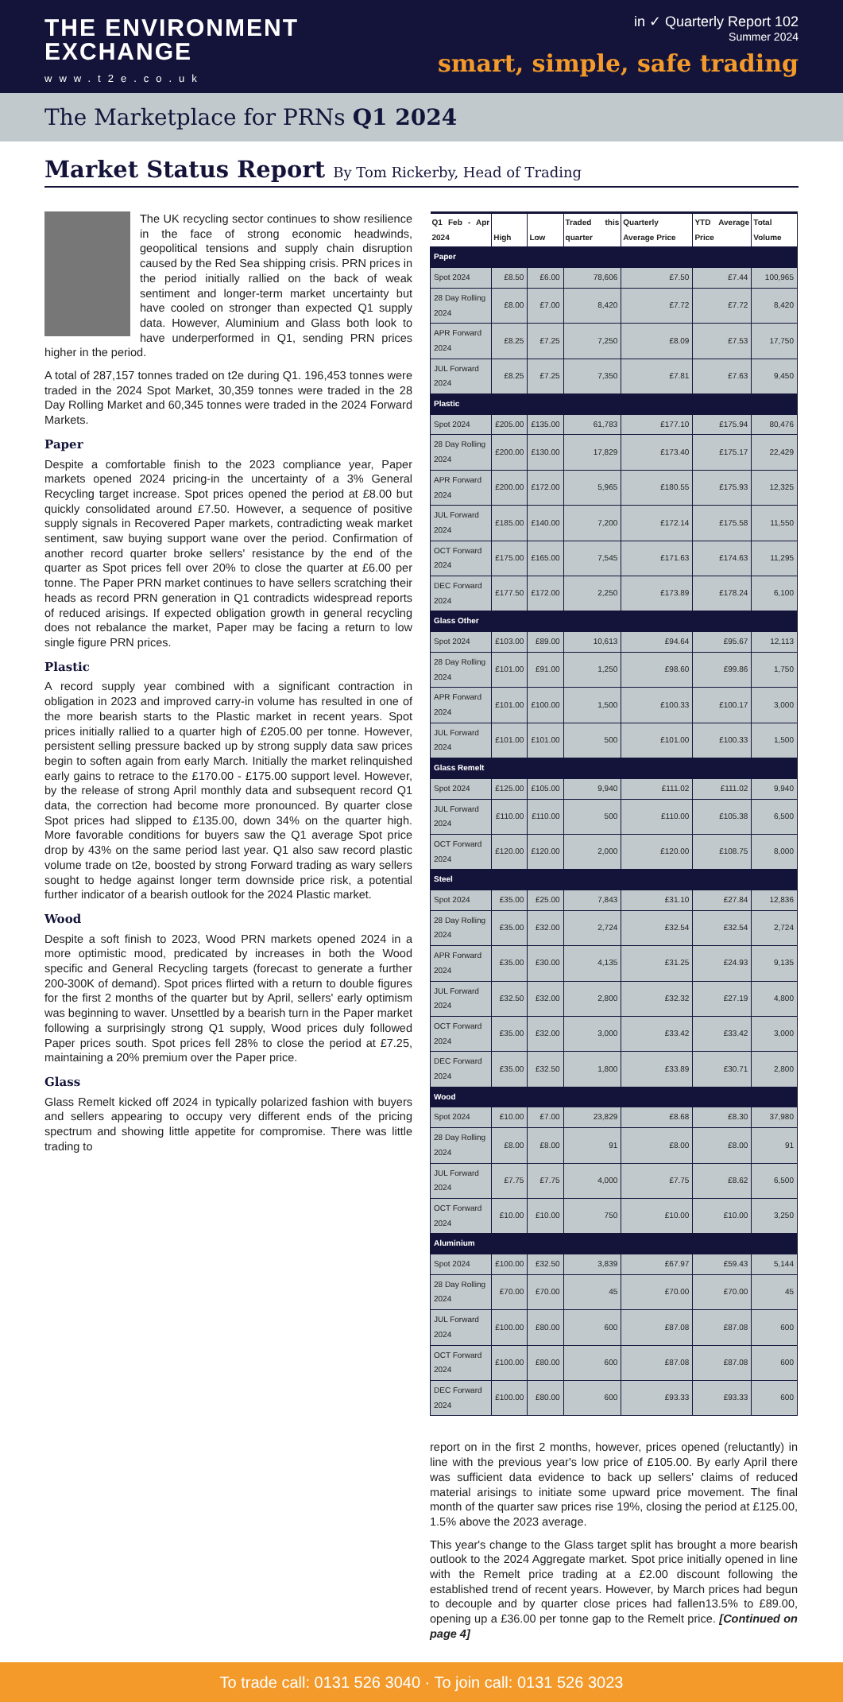THE ENVIRONMENT
EXCHANGE
www.t2e.co.uk
in ✓ Quarterly Report 102
Summer 2024
smart, simple, safe trading
The Marketplace for PRNs Q1 2024
Market Status Report By Tom Rickerby, Head of Trading
The UK recycling sector continues to show resilience in the face of strong economic headwinds, geopolitical tensions and supply chain disruption caused by the Red Sea shipping crisis. PRN prices in the period initially rallied on the back of weak sentiment and longer-term market uncertainty but have cooled on stronger than expected Q1 supply data. However, Aluminium and Glass both look to have underperformed in Q1, sending PRN prices higher in the period.
A total of 287,157 tonnes traded on t2e during Q1. 196,453 tonnes were traded in the 2024 Spot Market, 30,359 tonnes were traded in the 28 Day Rolling Market and 60,345 tonnes were traded in the 2024 Forward Markets.
Paper
Despite a comfortable finish to the 2023 compliance year, Paper markets opened 2024 pricing-in the uncertainty of a 3% General Recycling target increase. Spot prices opened the period at £8.00 but quickly consolidated around £7.50. However, a sequence of positive supply signals in Recovered Paper markets, contradicting weak market sentiment, saw buying support wane over the period. Confirmation of another record quarter broke sellers' resistance by the end of the quarter as Spot prices fell over 20% to close the quarter at £6.00 per tonne. The Paper PRN market continues to have sellers scratching their heads as record PRN generation in Q1 contradicts widespread reports of reduced arisings. If expected obligation growth in general recycling does not rebalance the market, Paper may be facing a return to low single figure PRN prices.
Plastic
A record supply year combined with a significant contraction in obligation in 2023 and improved carry-in volume has resulted in one of the more bearish starts to the Plastic market in recent years. Spot prices initially rallied to a quarter high of £205.00 per tonne. However, persistent selling pressure backed up by strong supply data saw prices begin to soften again from early March. Initially the market relinquished early gains to retrace to the £170.00 - £175.00 support level. However, by the release of strong April monthly data and subsequent record Q1 data, the correction had become more pronounced. By quarter close Spot prices had slipped to £135.00, down 34% on the quarter high. More favorable conditions for buyers saw the Q1 average Spot price drop by 43% on the same period last year. Q1 also saw record plastic volume trade on t2e, boosted by strong Forward trading as wary sellers sought to hedge against longer term downside price risk, a potential further indicator of a bearish outlook for the 2024 Plastic market.
Wood
Despite a soft finish to 2023, Wood PRN markets opened 2024 in a more optimistic mood, predicated by increases in both the Wood specific and General Recycling targets (forecast to generate a further 200-300K of demand). Spot prices flirted with a return to double figures for the first 2 months of the quarter but by April, sellers' early optimism was beginning to waver. Unsettled by a bearish turn in the Paper market following a surprisingly strong Q1 supply, Wood prices duly followed Paper prices south. Spot prices fell 28% to close the period at £7.25, maintaining a 20% premium over the Paper price.
Glass
Glass Remelt kicked off 2024 in typically polarized fashion with buyers and sellers appearing to occupy very different ends of the pricing spectrum and showing little appetite for compromise. There was little trading to
| Q1 Feb - Apr 2024 | High | Low | Traded this quarter | Quarterly Average Price | YTD Average Price | Total Volume |
| --- | --- | --- | --- | --- | --- | --- |
| Paper | | | | | | |
| Spot 2024 | £8.50 | £6.00 | 78,606 | £7.50 | £7.44 | 100,965 |
| 28 Day Rolling 2024 | £8.00 | £7.00 | 8,420 | £7.72 | £7.72 | 8,420 |
| APR Forward 2024 | £8.25 | £7.25 | 7,250 | £8.09 | £7.53 | 17,750 |
| JUL Forward 2024 | £8.25 | £7.25 | 7,350 | £7.81 | £7.63 | 9,450 |
| Plastic | | | | | | |
| Spot 2024 | £205.00 | £135.00 | 61,783 | £177.10 | £175.94 | 80,476 |
| 28 Day Rolling 2024 | £200.00 | £130.00 | 17,829 | £173.40 | £175.17 | 22,429 |
| APR Forward 2024 | £200.00 | £172.00 | 5,965 | £180.55 | £175.93 | 12,325 |
| JUL Forward 2024 | £185.00 | £140.00 | 7,200 | £172.14 | £175.58 | 11,550 |
| OCT Forward 2024 | £175.00 | £165.00 | 7,545 | £171.63 | £174.63 | 11,295 |
| DEC Forward 2024 | £177.50 | £172.00 | 2,250 | £173.89 | £178.24 | 6,100 |
| Glass Other | | | | | | |
| Spot 2024 | £103.00 | £89.00 | 10,613 | £94.64 | £95.67 | 12,113 |
| 28 Day Rolling 2024 | £101.00 | £91.00 | 1,250 | £98.60 | £99.86 | 1,750 |
| APR Forward 2024 | £101.00 | £100.00 | 1,500 | £100.33 | £100.17 | 3,000 |
| JUL Forward 2024 | £101.00 | £101.00 | 500 | £101.00 | £100.33 | 1,500 |
| Glass Remelt | | | | | | |
| Spot 2024 | £125.00 | £105.00 | 9,940 | £111.02 | £111.02 | 9,940 |
| JUL Forward 2024 | £110.00 | £110.00 | 500 | £110.00 | £105.38 | 6,500 |
| OCT Forward 2024 | £120.00 | £120.00 | 2,000 | £120.00 | £108.75 | 8,000 |
| Steel | | | | | | |
| Spot 2024 | £35.00 | £25.00 | 7,843 | £31.10 | £27.84 | 12,836 |
| 28 Day Rolling 2024 | £35.00 | £32.00 | 2,724 | £32.54 | £32.54 | 2,724 |
| APR Forward 2024 | £35.00 | £30.00 | 4,135 | £31.25 | £24.93 | 9,135 |
| JUL Forward 2024 | £32.50 | £32.00 | 2,800 | £32.32 | £27.19 | 4,800 |
| OCT Forward 2024 | £35.00 | £32.00 | 3,000 | £33.42 | £33.42 | 3,000 |
| DEC Forward 2024 | £35.00 | £32.50 | 1,800 | £33.89 | £30.71 | 2,800 |
| Wood | | | | | | |
| Spot 2024 | £10.00 | £7.00 | 23,829 | £8.68 | £8.30 | 37,980 |
| 28 Day Rolling 2024 | £8.00 | £8.00 | 91 | £8.00 | £8.00 | 91 |
| JUL Forward 2024 | £7.75 | £7.75 | 4,000 | £7.75 | £8.62 | 6,500 |
| OCT Forward 2024 | £10.00 | £10.00 | 750 | £10.00 | £10.00 | 3,250 |
| Aluminium | | | | | | |
| Spot 2024 | £100.00 | £32.50 | 3,839 | £67.97 | £59.43 | 5,144 |
| 28 Day Rolling 2024 | £70.00 | £70.00 | 45 | £70.00 | £70.00 | 45 |
| JUL Forward 2024 | £100.00 | £80.00 | 600 | £87.08 | £87.08 | 600 |
| OCT Forward 2024 | £100.00 | £80.00 | 600 | £87.08 | £87.08 | 600 |
| DEC Forward 2024 | £100.00 | £80.00 | 600 | £93.33 | £93.33 | 600 |
report on in the first 2 months, however, prices opened (reluctantly) in line with the previous year's low price of £105.00. By early April there was sufficient data evidence to back up sellers' claims of reduced material arisings to initiate some upward price movement. The final month of the quarter saw prices rise 19%, closing the period at £125.00, 1.5% above the 2023 average.
This year's change to the Glass target split has brought a more bearish outlook to the 2024 Aggregate market. Spot price initially opened in line with the Remelt price trading at a £2.00 discount following the established trend of recent years. However, by March prices had begun to decouple and by quarter close prices had fallen13.5% to £89.00, opening up a £36.00 per tonne gap to the Remelt price. [Continued on page 4]
To trade call: 0131 526 3040 · To join call: 0131 526 3023